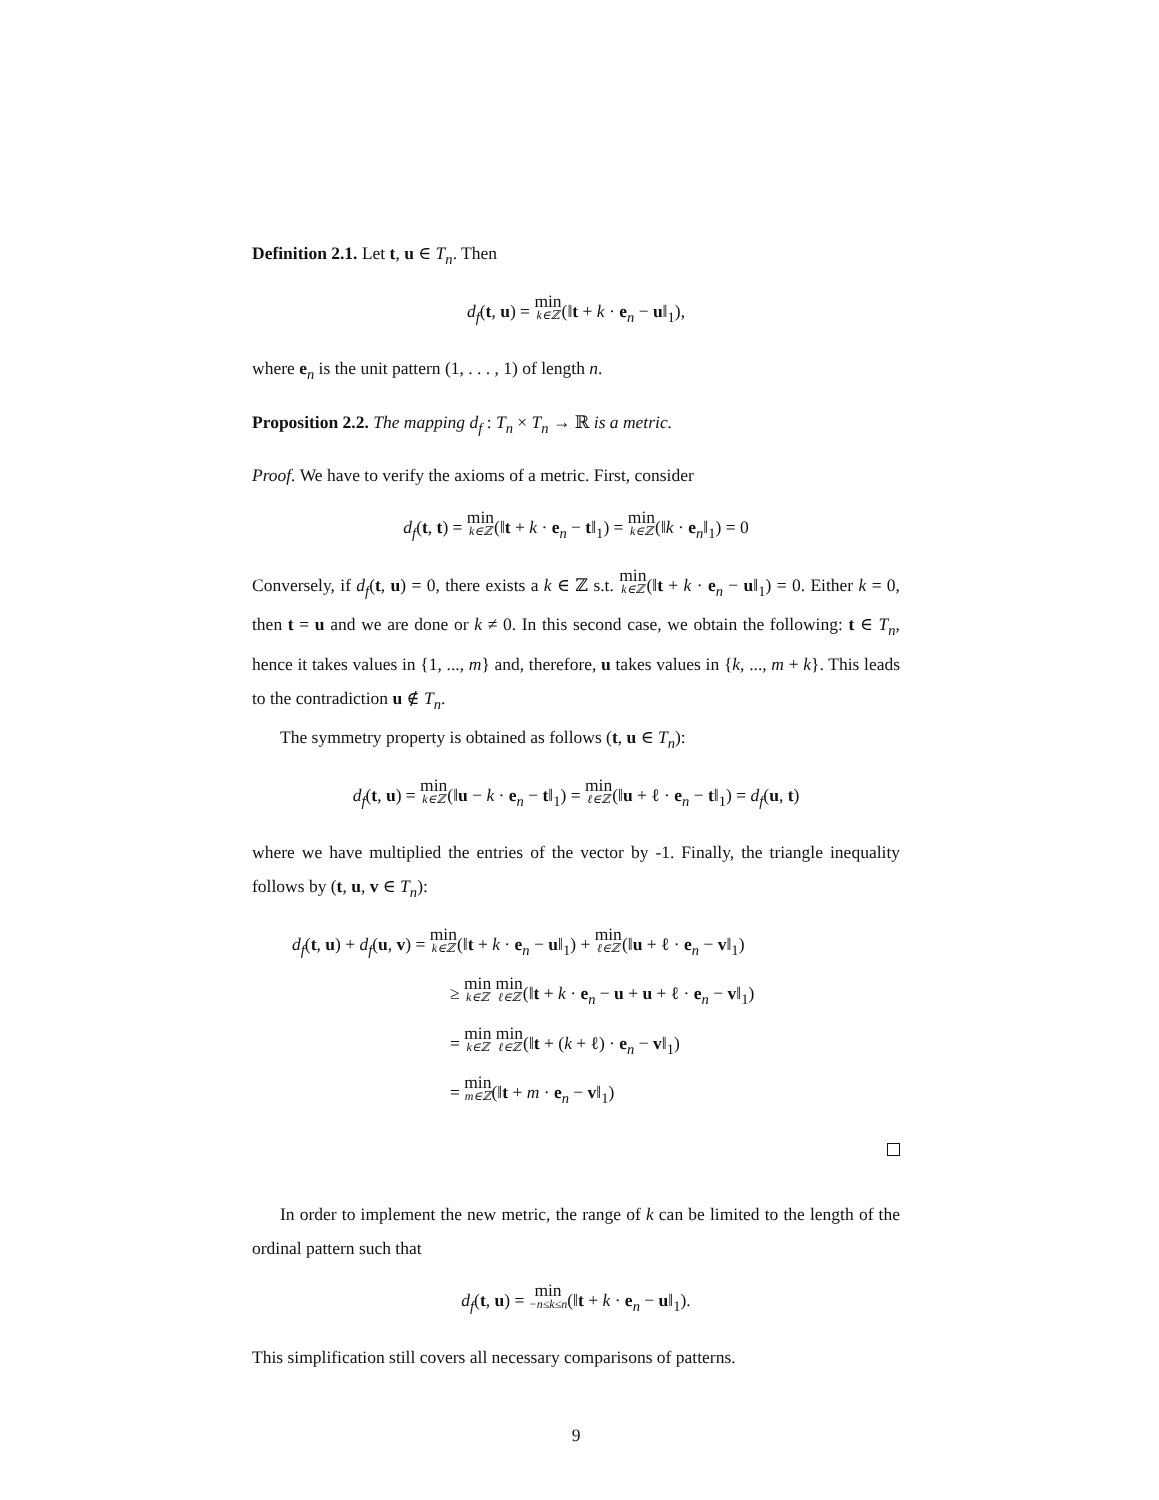Definition 2.1. Let t, u ∈ T<sub>n</sub>. Then
d<sub>f</sub>(t, u) = min k∈ℤ(‖t + k · e<sub>n</sub> − u‖<sub>1</sub>),
where e<sub>n</sub> is the unit pattern (1, . . . , 1) of length n.
Proposition 2.2. The mapping d<sub>f</sub> : T<sub>n</sub> × T<sub>n</sub> → ℝ is a metric.
Proof. We have to verify the axioms of a metric. First, consider
d<sub>f</sub>(t, t) = min k∈ℤ(‖t + k · e<sub>n</sub> − t‖<sub>1</sub>) = min k∈ℤ(‖k · e<sub>n</sub>‖<sub>1</sub>) = 0
Conversely, if d<sub>f</sub>(t, u) = 0, there exists a k ∈ ℤ s.t. min k∈ℤ(‖t + k · e<sub>n</sub> − u‖<sub>1</sub>) = 0. Either k = 0, then t = u and we are done or k ≠ 0. In this second case, we obtain the following: t ∈ T<sub>n</sub>, hence it takes values in {1, ..., m} and, therefore, u takes values in {k, ..., m + k}. This leads to the contradiction u ∉ T<sub>n</sub>.
The symmetry property is obtained as follows (t, u ∈ T<sub>n</sub>):
d<sub>f</sub>(t, u) = min k∈ℤ(‖u − k · e<sub>n</sub> − t‖<sub>1</sub>) = min ℓ∈ℤ(‖u + ℓ · e<sub>n</sub> − t‖<sub>1</sub>) = d<sub>f</sub>(u, t)
where we have multiplied the entries of the vector by -1. Finally, the triangle inequality follows by (t, u, v ∈ T<sub>n</sub>):
d<sub>f</sub>(t, u) + d<sub>f</sub>(u, v) = min k∈ℤ(‖t + k · e<sub>n</sub> − u‖<sub>1</sub>) + min ℓ∈ℤ(‖u + ℓ · e<sub>n</sub> − v‖<sub>1</sub>)
≥ min k∈ℤ min ℓ∈ℤ(‖t + k · e<sub>n</sub> − u + u + ℓ · e<sub>n</sub> − v‖<sub>1</sub>)
= min k∈ℤ min ℓ∈ℤ(‖t + (k + ℓ) · e<sub>n</sub> − v‖<sub>1</sub>)
= min m∈ℤ(‖t + m · e<sub>n</sub> − v‖<sub>1</sub>)
In order to implement the new metric, the range of k can be limited to the length of the ordinal pattern such that
d<sub>f</sub>(t, u) = min −n≤k≤n(‖t + k · e<sub>n</sub> − u‖<sub>1</sub>).
This simplification still covers all necessary comparisons of patterns.
9